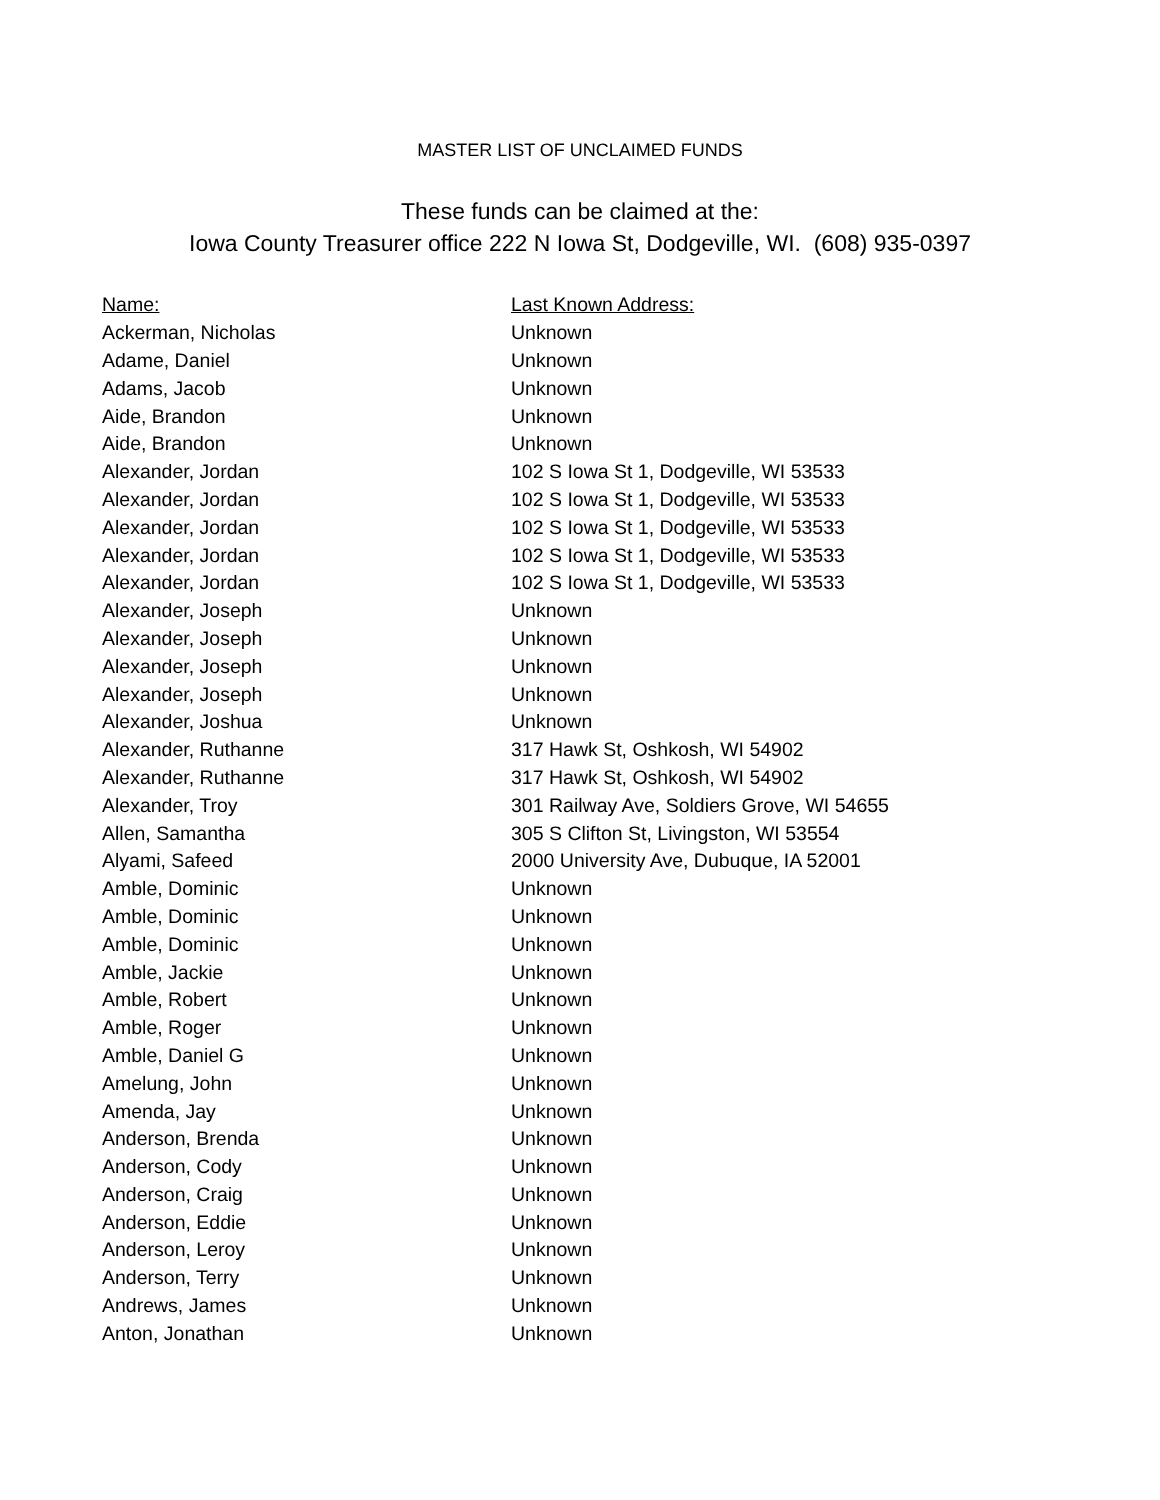MASTER LIST OF UNCLAIMED FUNDS
These funds can be claimed at the:
Iowa County Treasurer office 222 N Iowa St, Dodgeville, WI. (608) 935-0397
| Name: | Last Known Address: |
| --- | --- |
| Ackerman, Nicholas | Unknown |
| Adame, Daniel | Unknown |
| Adams, Jacob | Unknown |
| Aide, Brandon | Unknown |
| Aide, Brandon | Unknown |
| Alexander, Jordan | 102 S Iowa St 1, Dodgeville, WI 53533 |
| Alexander, Jordan | 102 S Iowa St 1, Dodgeville, WI 53533 |
| Alexander, Jordan | 102 S Iowa St 1, Dodgeville, WI 53533 |
| Alexander, Jordan | 102 S Iowa St 1, Dodgeville, WI 53533 |
| Alexander, Jordan | 102 S Iowa St 1, Dodgeville, WI 53533 |
| Alexander, Joseph | Unknown |
| Alexander, Joseph | Unknown |
| Alexander, Joseph | Unknown |
| Alexander, Joseph | Unknown |
| Alexander, Joshua | Unknown |
| Alexander, Ruthanne | 317 Hawk St, Oshkosh, WI 54902 |
| Alexander, Ruthanne | 317 Hawk St, Oshkosh, WI 54902 |
| Alexander, Troy | 301 Railway Ave, Soldiers Grove, WI 54655 |
| Allen, Samantha | 305 S Clifton St, Livingston, WI 53554 |
| Alyami, Safeed | 2000 University Ave, Dubuque, IA 52001 |
| Amble, Dominic | Unknown |
| Amble, Dominic | Unknown |
| Amble, Dominic | Unknown |
| Amble, Jackie | Unknown |
| Amble, Robert | Unknown |
| Amble, Roger | Unknown |
| Amble, Daniel G | Unknown |
| Amelung, John | Unknown |
| Amenda, Jay | Unknown |
| Anderson, Brenda | Unknown |
| Anderson, Cody | Unknown |
| Anderson, Craig | Unknown |
| Anderson, Eddie | Unknown |
| Anderson, Leroy | Unknown |
| Anderson, Terry | Unknown |
| Andrews, James | Unknown |
| Anton, Jonathan | Unknown |